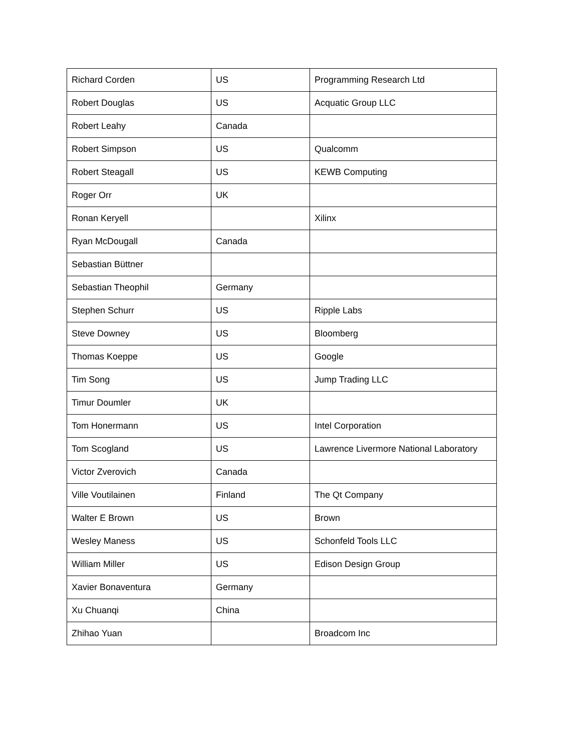| Richard Corden | US | Programming Research Ltd |
| Robert Douglas | US | Acquatic Group LLC |
| Robert Leahy | Canada | |
| Robert Simpson | US | Qualcomm |
| Robert Steagall | US | KEWB Computing |
| Roger Orr | UK | |
| Ronan Keryell | | Xilinx |
| Ryan McDougall | Canada | |
| Sebastian Büttner | | |
| Sebastian Theophil | Germany | |
| Stephen Schurr | US | Ripple Labs |
| Steve Downey | US | Bloomberg |
| Thomas Koeppe | US | Google |
| Tim Song | US | Jump Trading LLC |
| Timur Doumler | UK | |
| Tom Honermann | US | Intel Corporation |
| Tom Scogland | US | Lawrence Livermore National Laboratory |
| Victor Zverovich | Canada | |
| Ville Voutilainen | Finland | The Qt Company |
| Walter E Brown | US | Brown |
| Wesley Maness | US | Schonfeld Tools LLC |
| William Miller | US | Edison Design Group |
| Xavier Bonaventura | Germany | |
| Xu Chuanqi | China | |
| Zhihao Yuan | | Broadcom Inc |